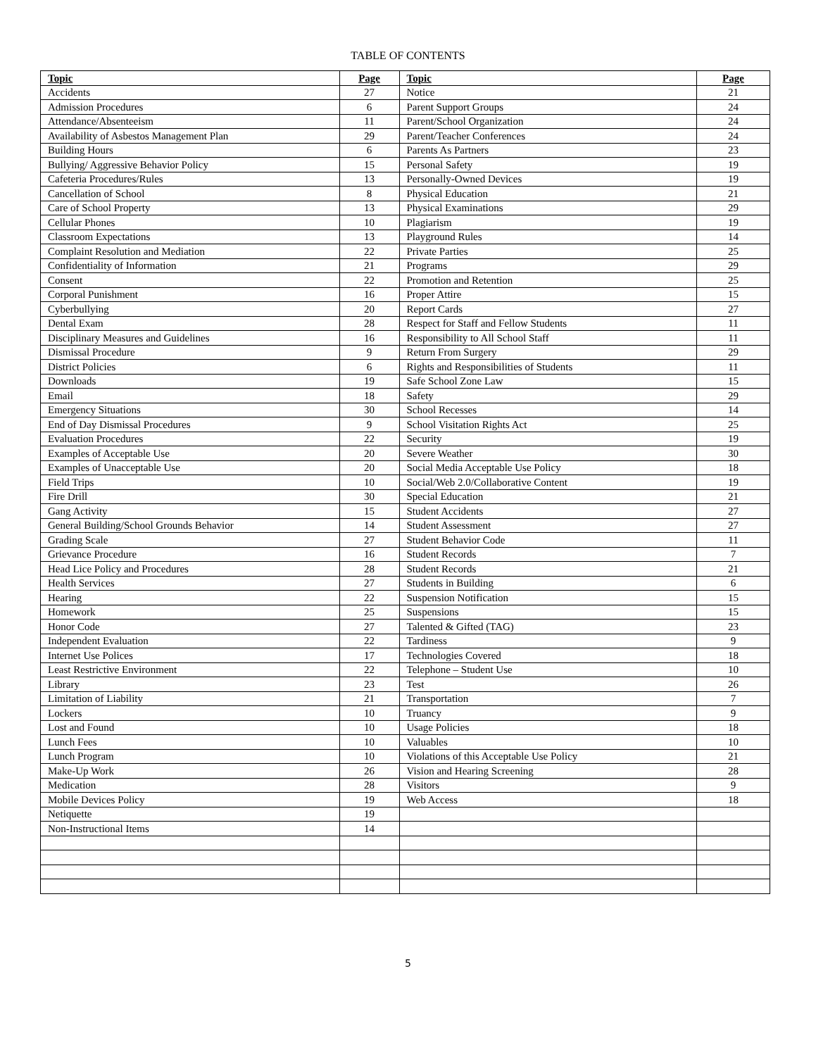TABLE OF CONTENTS
| Topic | Page | Topic | Page |
| --- | --- | --- | --- |
| Accidents | 27 | Notice | 21 |
| Admission Procedures | 6 | Parent Support Groups | 24 |
| Attendance/Absenteeism | 11 | Parent/School Organization | 24 |
| Availability of Asbestos Management Plan | 29 | Parent/Teacher Conferences | 24 |
| Building Hours | 6 | Parents As Partners | 23 |
| Bullying/ Aggressive Behavior Policy | 15 | Personal Safety | 19 |
| Cafeteria Procedures/Rules | 13 | Personally-Owned Devices | 19 |
| Cancellation of School | 8 | Physical Education | 21 |
| Care of School Property | 13 | Physical Examinations | 29 |
| Cellular Phones | 10 | Plagiarism | 19 |
| Classroom Expectations | 13 | Playground Rules | 14 |
| Complaint Resolution and Mediation | 22 | Private Parties | 25 |
| Confidentiality of Information | 21 | Programs | 29 |
| Consent | 22 | Promotion and Retention | 25 |
| Corporal Punishment | 16 | Proper Attire | 15 |
| Cyberbullying | 20 | Report Cards | 27 |
| Dental Exam | 28 | Respect for Staff and Fellow Students | 11 |
| Disciplinary Measures and Guidelines | 16 | Responsibility to All School Staff | 11 |
| Dismissal Procedure | 9 | Return From Surgery | 29 |
| District Policies | 6 | Rights and Responsibilities of Students | 11 |
| Downloads | 19 | Safe School Zone Law | 15 |
| Email | 18 | Safety | 29 |
| Emergency Situations | 30 | School Recesses | 14 |
| End of Day Dismissal Procedures | 9 | School Visitation Rights Act | 25 |
| Evaluation Procedures | 22 | Security | 19 |
| Examples of Acceptable Use | 20 | Severe Weather | 30 |
| Examples of Unacceptable Use | 20 | Social Media Acceptable Use Policy | 18 |
| Field Trips | 10 | Social/Web 2.0/Collaborative Content | 19 |
| Fire Drill | 30 | Special Education | 21 |
| Gang Activity | 15 | Student Accidents | 27 |
| General Building/School Grounds Behavior | 14 | Student Assessment | 27 |
| Grading Scale | 27 | Student Behavior Code | 11 |
| Grievance Procedure | 16 | Student Records | 7 |
| Head Lice Policy and Procedures | 28 | Student Records | 21 |
| Health Services | 27 | Students in Building | 6 |
| Hearing | 22 | Suspension Notification | 15 |
| Homework | 25 | Suspensions | 15 |
| Honor Code | 27 | Talented & Gifted (TAG) | 23 |
| Independent Evaluation | 22 | Tardiness | 9 |
| Internet Use Polices | 17 | Technologies Covered | 18 |
| Least Restrictive Environment | 22 | Telephone – Student Use | 10 |
| Library | 23 | Test | 26 |
| Limitation of Liability | 21 | Transportation | 7 |
| Lockers | 10 | Truancy | 9 |
| Lost and Found | 10 | Usage Policies | 18 |
| Lunch Fees | 10 | Valuables | 10 |
| Lunch Program | 10 | Violations of this Acceptable Use Policy | 21 |
| Make-Up Work | 26 | Vision and Hearing Screening | 28 |
| Medication | 28 | Visitors | 9 |
| Mobile Devices Policy | 19 | Web Access | 18 |
| Netiquette | 19 | | |
| Non-Instructional Items | 14 | | |
5